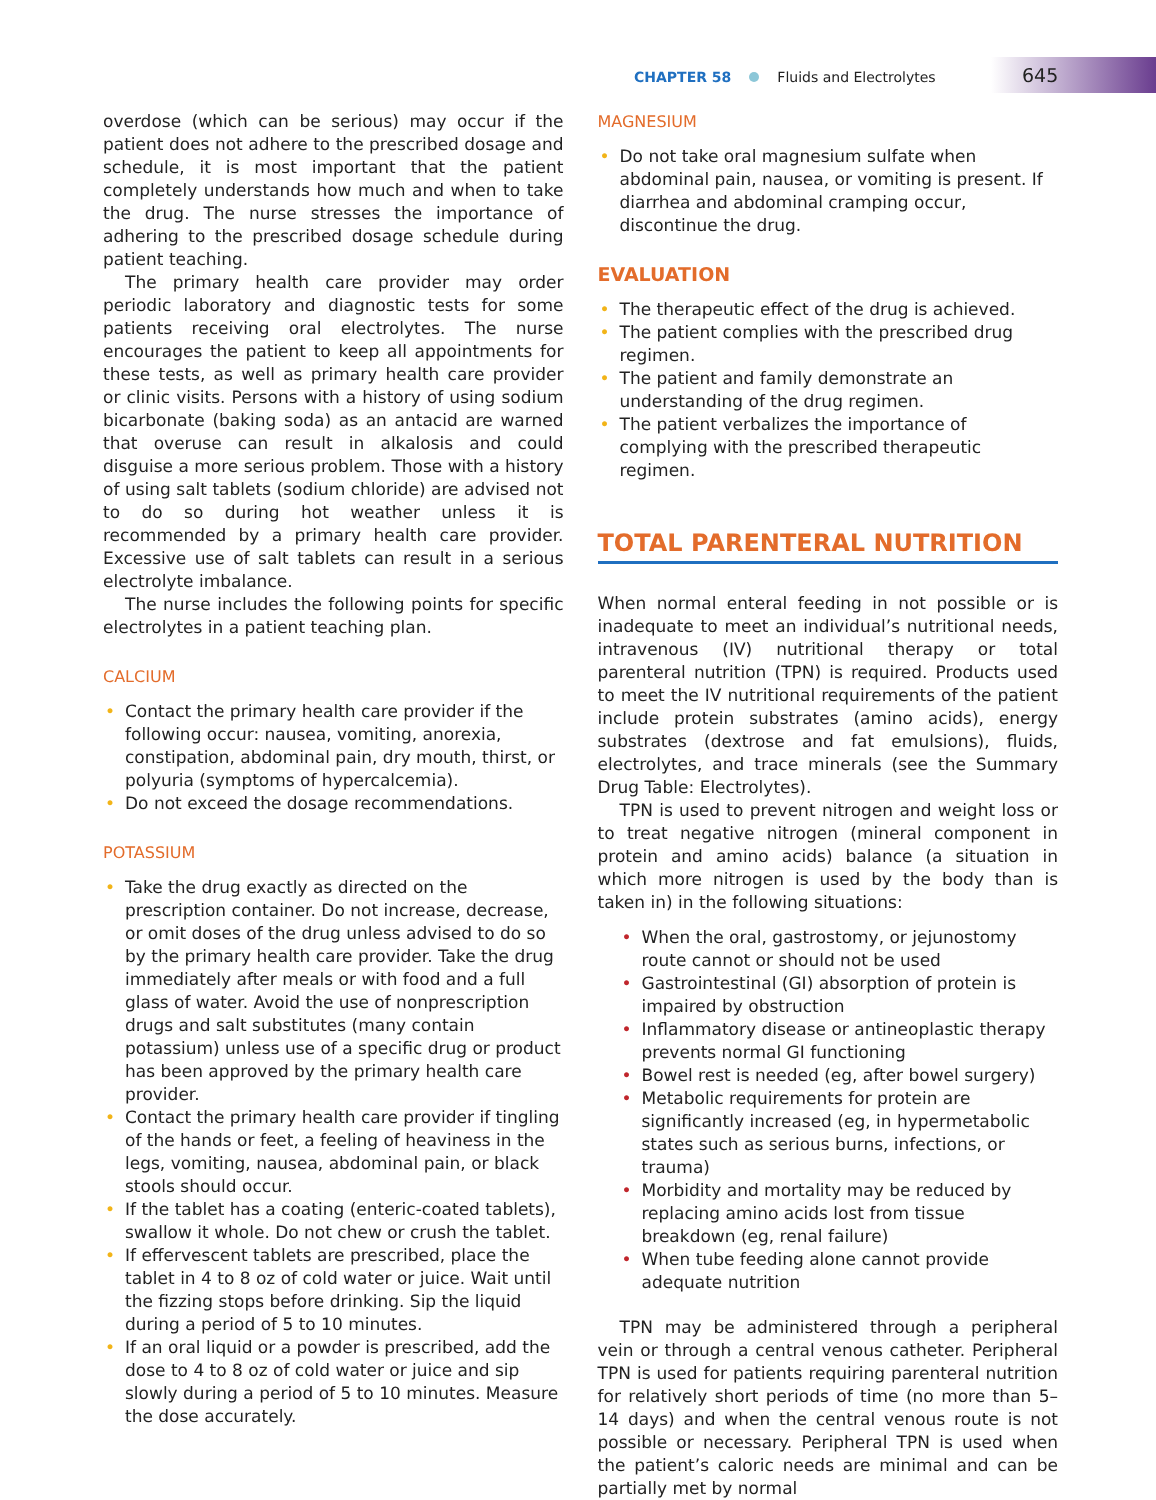CHAPTER 58 Fluids and Electrolytes
645
overdose (which can be serious) may occur if the patient does not adhere to the prescribed dosage and schedule, it is most important that the patient completely understands how much and when to take the drug. The nurse stresses the importance of adhering to the prescribed dosage schedule during patient teaching.
The primary health care provider may order periodic laboratory and diagnostic tests for some patients receiving oral electrolytes. The nurse encourages the patient to keep all appointments for these tests, as well as primary health care provider or clinic visits. Persons with a history of using sodium bicarbonate (baking soda) as an antacid are warned that overuse can result in alkalosis and could disguise a more serious problem. Those with a history of using salt tablets (sodium chloride) are advised not to do so during hot weather unless it is recommended by a primary health care provider. Excessive use of salt tablets can result in a serious electrolyte imbalance.
The nurse includes the following points for specific electrolytes in a patient teaching plan.
CALCIUM
• Contact the primary health care provider if the following occur: nausea, vomiting, anorexia, constipation, abdominal pain, dry mouth, thirst, or polyuria (symptoms of hypercalcemia).
• Do not exceed the dosage recommendations.
POTASSIUM
• Take the drug exactly as directed on the prescription container. Do not increase, decrease, or omit doses of the drug unless advised to do so by the primary health care provider. Take the drug immediately after meals or with food and a full glass of water. Avoid the use of nonprescription drugs and salt substitutes (many contain potassium) unless use of a specific drug or product has been approved by the primary health care provider.
• Contact the primary health care provider if tingling of the hands or feet, a feeling of heaviness in the legs, vomiting, nausea, abdominal pain, or black stools should occur.
• If the tablet has a coating (enteric-coated tablets), swallow it whole. Do not chew or crush the tablet.
• If effervescent tablets are prescribed, place the tablet in 4 to 8 oz of cold water or juice. Wait until the fizzing stops before drinking. Sip the liquid during a period of 5 to 10 minutes.
• If an oral liquid or a powder is prescribed, add the dose to 4 to 8 oz of cold water or juice and sip slowly during a period of 5 to 10 minutes. Measure the dose accurately.
MAGNESIUM
• Do not take oral magnesium sulfate when abdominal pain, nausea, or vomiting is present. If diarrhea and abdominal cramping occur, discontinue the drug.
EVALUATION
• The therapeutic effect of the drug is achieved.
• The patient complies with the prescribed drug regimen.
• The patient and family demonstrate an understanding of the drug regimen.
• The patient verbalizes the importance of complying with the prescribed therapeutic regimen.
TOTAL PARENTERAL NUTRITION
When normal enteral feeding in not possible or is inadequate to meet an individual’s nutritional needs, intravenous (IV) nutritional therapy or total parenteral nutrition (TPN) is required. Products used to meet the IV nutritional requirements of the patient include protein substrates (amino acids), energy substrates (dextrose and fat emulsions), fluids, electrolytes, and trace minerals (see the Summary Drug Table: Electrolytes).
TPN is used to prevent nitrogen and weight loss or to treat negative nitrogen (mineral component in protein and amino acids) balance (a situation in which more nitrogen is used by the body than is taken in) in the following situations:
• When the oral, gastrostomy, or jejunostomy route cannot or should not be used
• Gastrointestinal (GI) absorption of protein is impaired by obstruction
• Inflammatory disease or antineoplastic therapy prevents normal GI functioning
• Bowel rest is needed (eg, after bowel surgery)
• Metabolic requirements for protein are significantly increased (eg, in hypermetabolic states such as serious burns, infections, or trauma)
• Morbidity and mortality may be reduced by replacing amino acids lost from tissue breakdown (eg, renal failure)
• When tube feeding alone cannot provide adequate nutrition
TPN may be administered through a peripheral vein or through a central venous catheter. Peripheral TPN is used for patients requiring parenteral nutrition for relatively short periods of time (no more than 5–14 days) and when the central venous route is not possible or necessary. Peripheral TPN is used when the patient’s caloric needs are minimal and can be partially met by normal